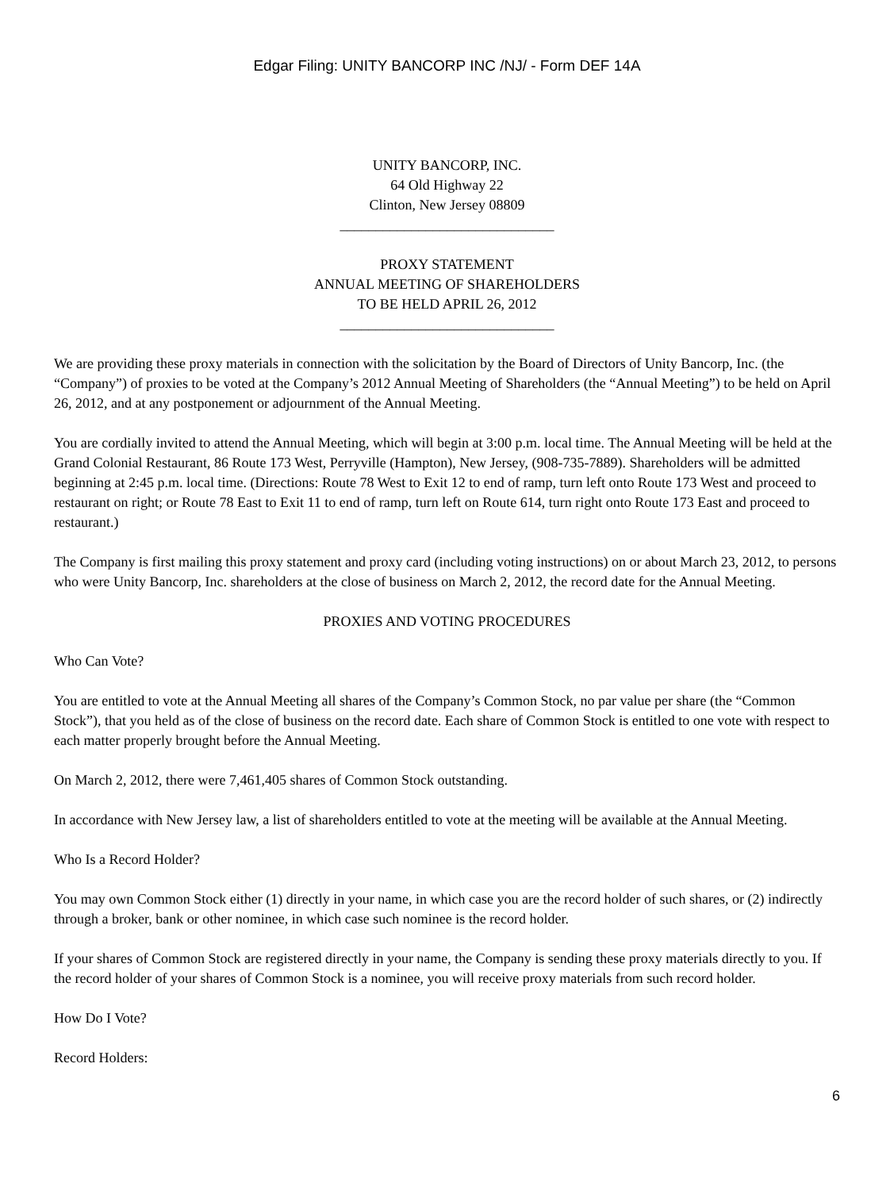Edgar Filing: UNITY BANCORP INC /NJ/ - Form DEF 14A
UNITY BANCORP, INC.
64 Old Highway 22
Clinton, New Jersey 08809
______________________________
PROXY STATEMENT
ANNUAL MEETING OF SHAREHOLDERS
TO BE HELD APRIL 26, 2012
______________________________
We are providing these proxy materials in connection with the solicitation by the Board of Directors of Unity Bancorp, Inc. (the “Company”) of proxies to be voted at the Company’s 2012 Annual Meeting of Shareholders (the “Annual Meeting”) to be held on April 26, 2012, and at any postponement or adjournment of the Annual Meeting.
You are cordially invited to attend the Annual Meeting, which will begin at 3:00 p.m. local time. The Annual Meeting will be held at the Grand Colonial Restaurant, 86 Route 173 West, Perryville (Hampton), New Jersey, (908-735-7889). Shareholders will be admitted beginning at 2:45 p.m. local time. (Directions: Route 78 West to Exit 12 to end of ramp, turn left onto Route 173 West and proceed to restaurant on right; or Route 78 East to Exit 11 to end of ramp, turn left on Route 614, turn right onto Route 173 East and proceed to restaurant.)
The Company is first mailing this proxy statement and proxy card (including voting instructions) on or about March 23, 2012, to persons who were Unity Bancorp, Inc. shareholders at the close of business on March 2, 2012, the record date for the Annual Meeting.
PROXIES AND VOTING PROCEDURES
Who Can Vote?
You are entitled to vote at the Annual Meeting all shares of the Company’s Common Stock, no par value per share (the “Common Stock”), that you held as of the close of business on the record date. Each share of Common Stock is entitled to one vote with respect to each matter properly brought before the Annual Meeting.
On March 2, 2012, there were 7,461,405 shares of Common Stock outstanding.
In accordance with New Jersey law, a list of shareholders entitled to vote at the meeting will be available at the Annual Meeting.
Who Is a Record Holder?
You may own Common Stock either (1) directly in your name, in which case you are the record holder of such shares, or (2) indirectly through a broker, bank or other nominee, in which case such nominee is the record holder.
If your shares of Common Stock are registered directly in your name, the Company is sending these proxy materials directly to you. If the record holder of your shares of Common Stock is a nominee, you will receive proxy materials from such record holder.
How Do I Vote?
Record Holders:
6